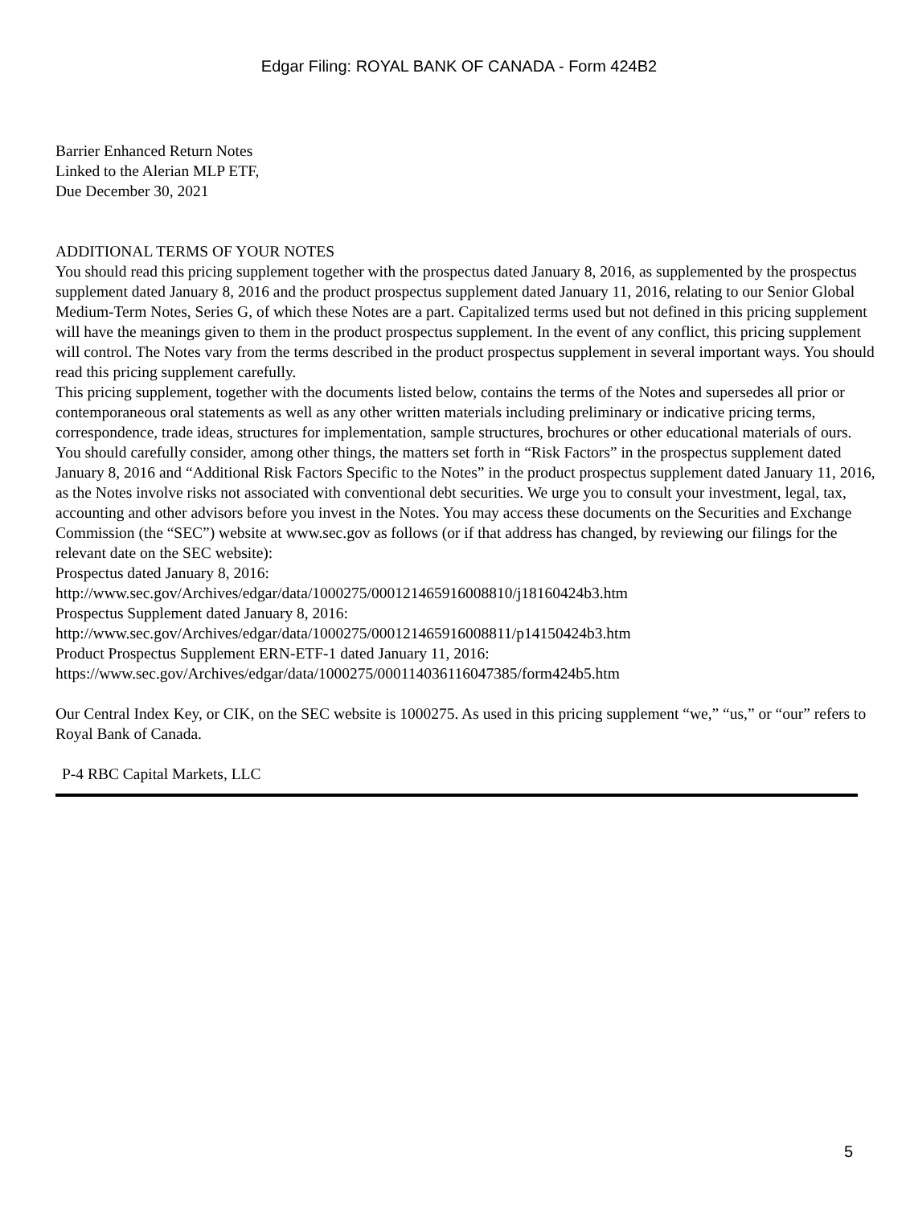Edgar Filing: ROYAL BANK OF CANADA - Form 424B2
Barrier Enhanced Return Notes
Linked to the Alerian MLP ETF,
Due December 30, 2021
ADDITIONAL TERMS OF YOUR NOTES
You should read this pricing supplement together with the prospectus dated January 8, 2016, as supplemented by the prospectus supplement dated January 8, 2016 and the product prospectus supplement dated January 11, 2016, relating to our Senior Global Medium-Term Notes, Series G, of which these Notes are a part. Capitalized terms used but not defined in this pricing supplement will have the meanings given to them in the product prospectus supplement. In the event of any conflict, this pricing supplement will control. The Notes vary from the terms described in the product prospectus supplement in several important ways. You should read this pricing supplement carefully.
This pricing supplement, together with the documents listed below, contains the terms of the Notes and supersedes all prior or contemporaneous oral statements as well as any other written materials including preliminary or indicative pricing terms, correspondence, trade ideas, structures for implementation, sample structures, brochures or other educational materials of ours. You should carefully consider, among other things, the matters set forth in “Risk Factors” in the prospectus supplement dated January 8, 2016 and “Additional Risk Factors Specific to the Notes” in the product prospectus supplement dated January 11, 2016, as the Notes involve risks not associated with conventional debt securities. We urge you to consult your investment, legal, tax, accounting and other advisors before you invest in the Notes. You may access these documents on the Securities and Exchange Commission (the “SEC”) website at www.sec.gov as follows (or if that address has changed, by reviewing our filings for the relevant date on the SEC website):
Prospectus dated January 8, 2016:
http://www.sec.gov/Archives/edgar/data/1000275/000121465916008810/j18160424b3.htm
Prospectus Supplement dated January 8, 2016:
http://www.sec.gov/Archives/edgar/data/1000275/000121465916008811/p14150424b3.htm
Product Prospectus Supplement ERN-ETF-1 dated January 11, 2016:
https://www.sec.gov/Archives/edgar/data/1000275/000114036116047385/form424b5.htm
Our Central Index Key, or CIK, on the SEC website is 1000275. As used in this pricing supplement “we,” “us,” or “our” refers to Royal Bank of Canada.
P-4 RBC Capital Markets, LLC
5